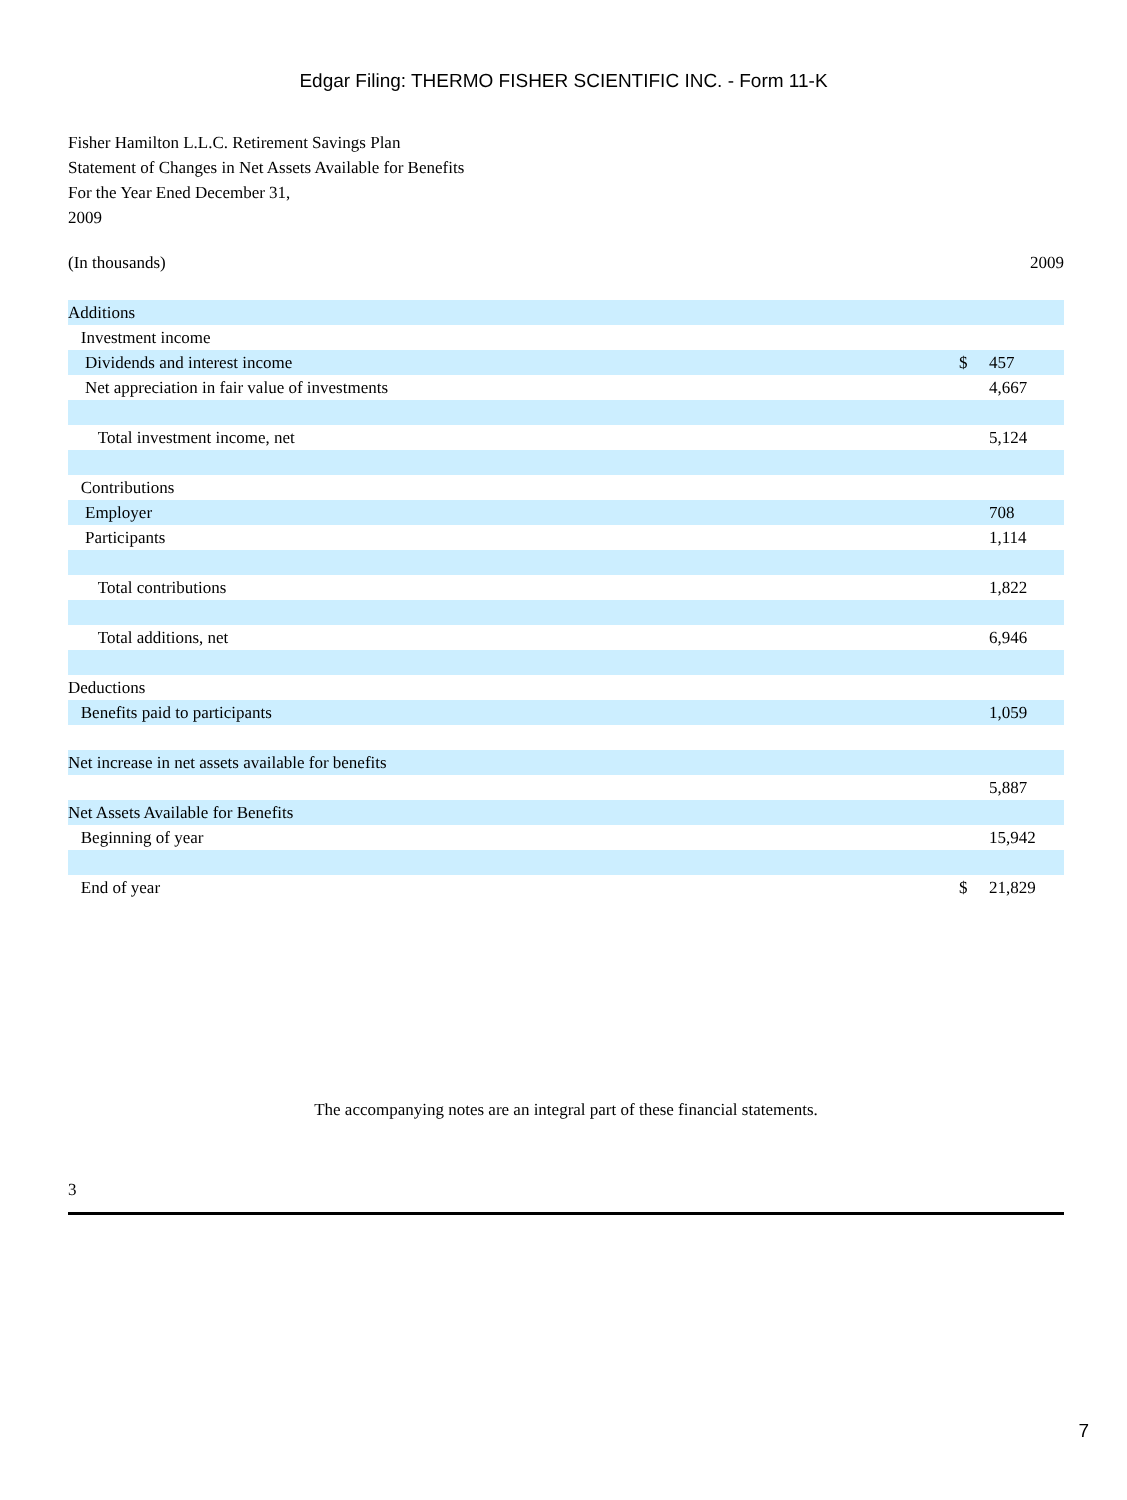Edgar Filing: THERMO FISHER SCIENTIFIC INC. - Form 11-K
Fisher Hamilton L.L.C. Retirement Savings Plan
Statement of Changes in Net Assets Available for Benefits
For the Year Ened December 31,
2009
| (In thousands) | | 2009 | |
| Additions | | | |
| Investment income | | | |
| Dividends and interest income | $ | 457 | |
| Net appreciation in fair value of investments | | 4,667 | |
| Total investment income, net | | 5,124 | |
| Contributions | | | |
| Employer | | 708 | |
| Participants | | 1,114 | |
| Total contributions | | 1,822 | |
| Total additions, net | | 6,946 | |
| Deductions | | | |
| Benefits paid to participants | | 1,059 | |
| Net increase in net assets available for benefits | | | |
| | | 5,887 | |
| Net Assets Available for Benefits | | | |
| Beginning of year | | 15,942 | |
| End of year | $ | 21,829 | |
The accompanying notes are an integral part of these financial statements.
3
7